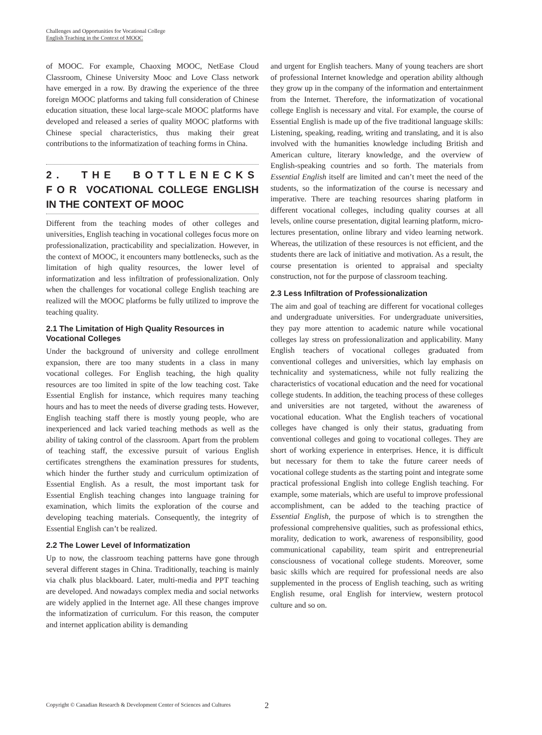Challenges and Opportunities for Vocational College
English Teaching in the Context of MOOC
of MOOC. For example, Chaoxing MOOC, NetEase Cloud Classroom, Chinese University Mooc and Love Class network have emerged in a row. By drawing the experience of the three foreign MOOC platforms and taking full consideration of Chinese education situation, these local large-scale MOOC platforms have developed and released a series of quality MOOC platforms with Chinese special characteristics, thus making their great contributions to the informatization of teaching forms in China.
2. THE BOTTLENECKS FOR VOCATIONAL COLLEGE ENGLISH IN THE CONTEXT OF MOOC
Different from the teaching modes of other colleges and universities, English teaching in vocational colleges focus more on professionalization, practicability and specialization. However, in the context of MOOC, it encounters many bottlenecks, such as the limitation of high quality resources, the lower level of informatization and less infiltration of professionalization. Only when the challenges for vocational college English teaching are realized will the MOOC platforms be fully utilized to improve the teaching quality.
2.1 The Limitation of High Quality Resources in Vocational Colleges
Under the background of university and college enrollment expansion, there are too many students in a class in many vocational colleges. For English teaching, the high quality resources are too limited in spite of the low teaching cost. Take Essential English for instance, which requires many teaching hours and has to meet the needs of diverse grading tests. However, English teaching staff there is mostly young people, who are inexperienced and lack varied teaching methods as well as the ability of taking control of the classroom. Apart from the problem of teaching staff, the excessive pursuit of various English certificates strengthens the examination pressures for students, which hinder the further study and curriculum optimization of Essential English. As a result, the most important task for Essential English teaching changes into language training for examination, which limits the exploration of the course and developing teaching materials. Consequently, the integrity of Essential English can’t be realized.
2.2 The Lower Level of Informatization
Up to now, the classroom teaching patterns have gone through several different stages in China. Traditionally, teaching is mainly via chalk plus blackboard. Later, multi-media and PPT teaching are developed. And nowadays complex media and social networks are widely applied in the Internet age. All these changes improve the informatization of curriculum. For this reason, the computer and internet application ability is demanding
and urgent for English teachers. Many of young teachers are short of professional Internet knowledge and operation ability although they grow up in the company of the information and entertainment from the Internet. Therefore, the informatization of vocational college English is necessary and vital. For example, the course of Essential English is made up of the five traditional language skills: Listening, speaking, reading, writing and translating, and it is also involved with the humanities knowledge including British and American culture, literary knowledge, and the overview of English-speaking countries and so forth. The materials from Essential English itself are limited and can’t meet the need of the students, so the informatization of the course is necessary and imperative. There are teaching resources sharing platform in different vocational colleges, including quality courses at all levels, online course presentation, digital learning platform, micro-lectures presentation, online library and video learning network. Whereas, the utilization of these resources is not efficient, and the students there are lack of initiative and motivation. As a result, the course presentation is oriented to appraisal and specialty construction, not for the purpose of classroom teaching.
2.3 Less Infiltration of Professionalization
The aim and goal of teaching are different for vocational colleges and undergraduate universities. For undergraduate universities, they pay more attention to academic nature while vocational colleges lay stress on professionalization and applicability. Many English teachers of vocational colleges graduated from conventional colleges and universities, which lay emphasis on technicality and systematicness, while not fully realizing the characteristics of vocational education and the need for vocational college students. In addition, the teaching process of these colleges and universities are not targeted, without the awareness of vocational education. What the English teachers of vocational colleges have changed is only their status, graduating from conventional colleges and going to vocational colleges. They are short of working experience in enterprises. Hence, it is difficult but necessary for them to take the future career needs of vocational college students as the starting point and integrate some practical professional English into college English teaching. For example, some materials, which are useful to improve professional accomplishment, can be added to the teaching practice of Essential English, the purpose of which is to strengthen the professional comprehensive qualities, such as professional ethics, morality, dedication to work, awareness of responsibility, good communicational capability, team spirit and entrepreneurial consciousness of vocational college students. Moreover, some basic skills which are required for professional needs are also supplemented in the process of English teaching, such as writing English resume, oral English for interview, western protocol culture and so on.
Copyright © Canadian Research & Development Center of Sciences and Cultures
2